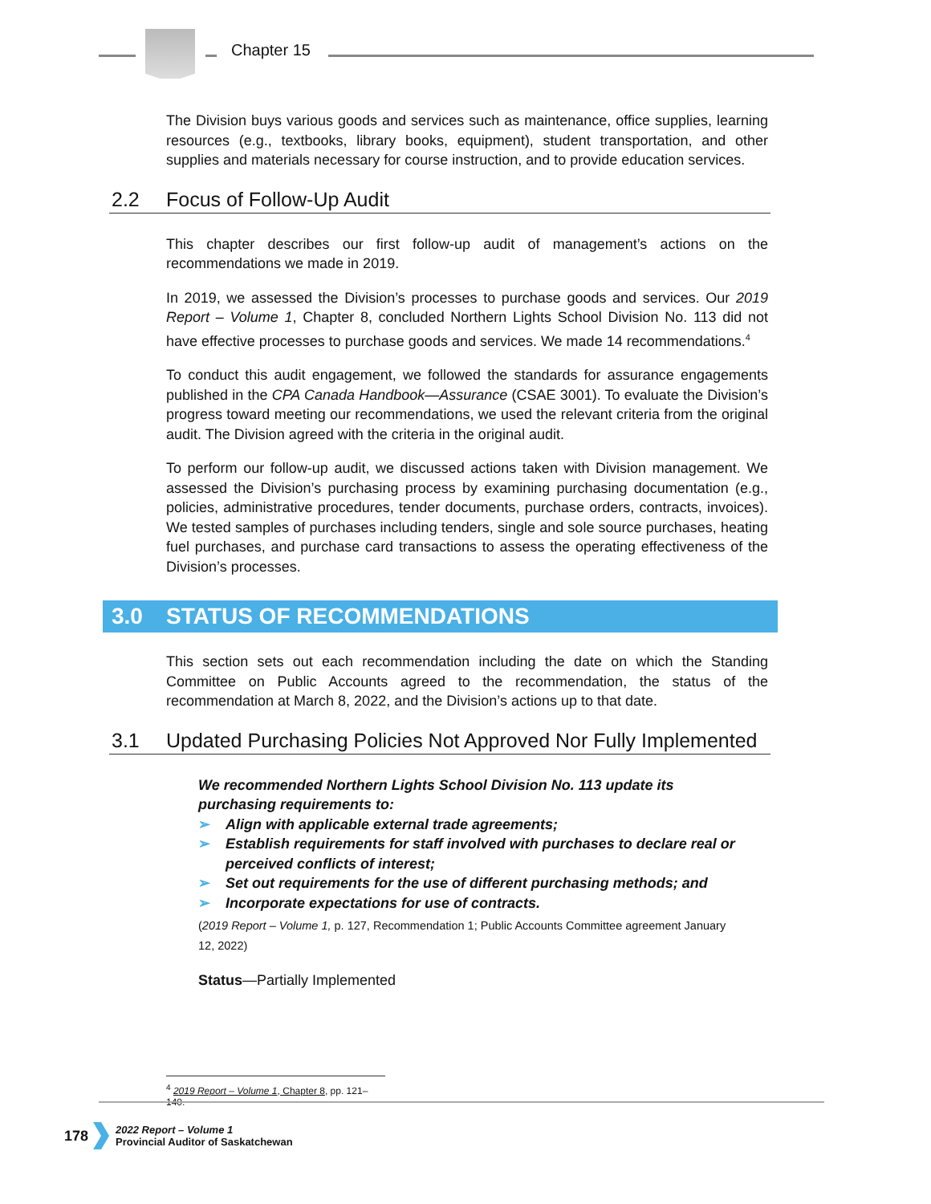Chapter 15
The Division buys various goods and services such as maintenance, office supplies, learning resources (e.g., textbooks, library books, equipment), student transportation, and other supplies and materials necessary for course instruction, and to provide education services.
2.2 Focus of Follow-Up Audit
This chapter describes our first follow-up audit of management’s actions on the recommendations we made in 2019.
In 2019, we assessed the Division’s processes to purchase goods and services. Our 2019 Report – Volume 1, Chapter 8, concluded Northern Lights School Division No. 113 did not have effective processes to purchase goods and services. We made 14 recommendations.<sup>4</sup>
To conduct this audit engagement, we followed the standards for assurance engagements published in the CPA Canada Handbook—Assurance (CSAE 3001). To evaluate the Division’s progress toward meeting our recommendations, we used the relevant criteria from the original audit. The Division agreed with the criteria in the original audit.
To perform our follow-up audit, we discussed actions taken with Division management. We assessed the Division’s purchasing process by examining purchasing documentation (e.g., policies, administrative procedures, tender documents, purchase orders, contracts, invoices). We tested samples of purchases including tenders, single and sole source purchases, heating fuel purchases, and purchase card transactions to assess the operating effectiveness of the Division’s processes.
3.0 STATUS OF RECOMMENDATIONS
This section sets out each recommendation including the date on which the Standing Committee on Public Accounts agreed to the recommendation, the status of the recommendation at March 8, 2022, and the Division’s actions up to that date.
3.1 Updated Purchasing Policies Not Approved Nor Fully Implemented
We recommended Northern Lights School Division No. 113 update its purchasing requirements to:
➢ Align with applicable external trade agreements;
➢ Establish requirements for staff involved with purchases to declare real or perceived conflicts of interest;
➢ Set out requirements for the use of different purchasing methods; and
➢ Incorporate expectations for use of contracts.
(2019 Report – Volume 1, p. 127, Recommendation 1; Public Accounts Committee agreement January 12, 2022)
Status—Partially Implemented
<sup>4</sup> 2019 Report – Volume 1, Chapter 8, pp. 121–140.
178
2022 Report – Volume 1
Provincial Auditor of Saskatchewan